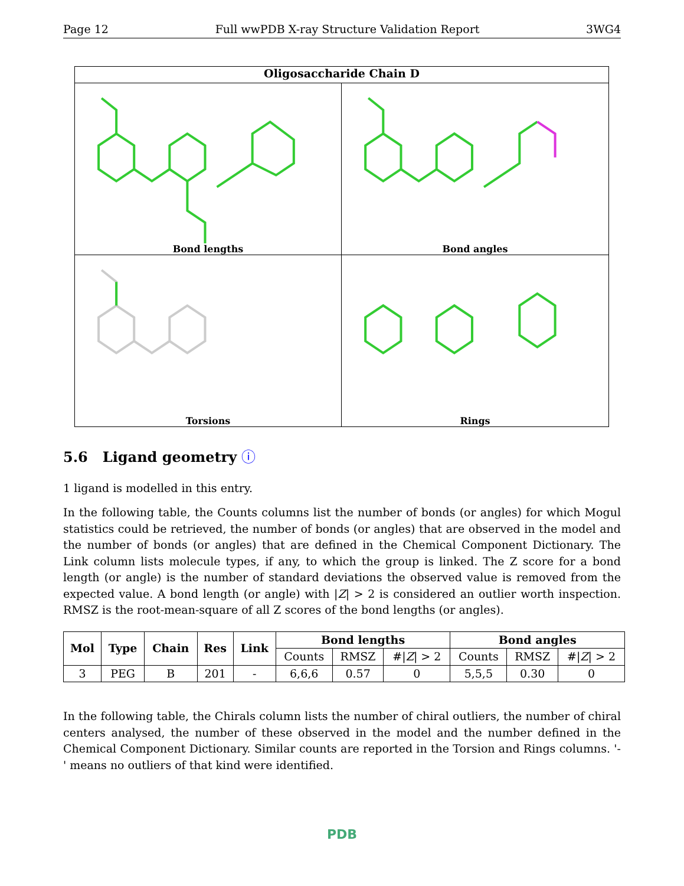Page 12 Full wwPDB X-ray Structure Validation Report 3WG4
Oligosaccharide Chain D
Bond lengths
Bond angles
Torsions
Rings
5.6 Ligand geometry ⓘ
1 ligand is modelled in this entry.
In the following table, the Counts columns list the number of bonds (or angles) for which Mogul statistics could be retrieved, the number of bonds (or angles) that are observed in the model and the number of bonds (or angles) that are defined in the Chemical Component Dictionary. The Link column lists molecule types, if any, to which the group is linked. The Z score for a bond length (or angle) is the number of standard deviations the observed value is removed from the expected value. A bond length (or angle) with |Z| > 2 is considered an outlier worth inspection. RMSZ is the root-mean-square of all Z scores of the bond lengths (or angles).
| Mol | Type | Chain | Res | Link | Bond lengths | | | Bond angles | | |
| --- | --- | --- | --- | --- | --- | --- | --- | --- | --- | --- |
| | | | | | Counts | RMSZ | #/ Z / > 2 | Counts | RMSZ | #/ Z / > 2 |
| 3 | PEG | B | 201 | - | 6,6,6 | 0.57 | 0 | 5,5,5 | 0.30 | 0 |
In the following table, the Chirals column lists the number of chiral outliers, the number of chiral centers analysed, the number of these observed in the model and the number defined in the Chemical Component Dictionary. Similar counts are reported in the Torsion and Rings columns. '-' means no outliers of that kind were identified.
PDB